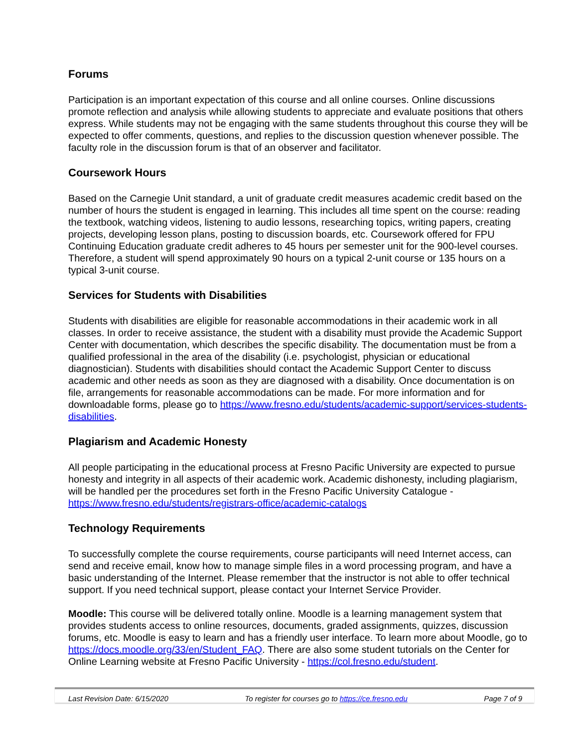Forums
Participation is an important expectation of this course and all online courses. Online discussions promote reflection and analysis while allowing students to appreciate and evaluate positions that others express. While students may not be engaging with the same students throughout this course they will be expected to offer comments, questions, and replies to the discussion question whenever possible. The faculty role in the discussion forum is that of an observer and facilitator.
Coursework Hours
Based on the Carnegie Unit standard, a unit of graduate credit measures academic credit based on the number of hours the student is engaged in learning. This includes all time spent on the course: reading the textbook, watching videos, listening to audio lessons, researching topics, writing papers, creating projects, developing lesson plans, posting to discussion boards, etc. Coursework offered for FPU Continuing Education graduate credit adheres to 45 hours per semester unit for the 900-level courses. Therefore, a student will spend approximately 90 hours on a typical 2-unit course or 135 hours on a typical 3-unit course.
Services for Students with Disabilities
Students with disabilities are eligible for reasonable accommodations in their academic work in all classes. In order to receive assistance, the student with a disability must provide the Academic Support Center with documentation, which describes the specific disability. The documentation must be from a qualified professional in the area of the disability (i.e. psychologist, physician or educational diagnostician). Students with disabilities should contact the Academic Support Center to discuss academic and other needs as soon as they are diagnosed with a disability. Once documentation is on file, arrangements for reasonable accommodations can be made. For more information and for downloadable forms, please go to https://www.fresno.edu/students/academic-support/services-students-disabilities.
Plagiarism and Academic Honesty
All people participating in the educational process at Fresno Pacific University are expected to pursue honesty and integrity in all aspects of their academic work. Academic dishonesty, including plagiarism, will be handled per the procedures set forth in the Fresno Pacific University Catalogue - https://www.fresno.edu/students/registrars-office/academic-catalogs
Technology Requirements
To successfully complete the course requirements, course participants will need Internet access, can send and receive email, know how to manage simple files in a word processing program, and have a basic understanding of the Internet. Please remember that the instructor is not able to offer technical support. If you need technical support, please contact your Internet Service Provider.
Moodle: This course will be delivered totally online. Moodle is a learning management system that provides students access to online resources, documents, graded assignments, quizzes, discussion forums, etc. Moodle is easy to learn and has a friendly user interface. To learn more about Moodle, go to https://docs.moodle.org/33/en/Student_FAQ. There are also some student tutorials on the Center for Online Learning website at Fresno Pacific University - https://col.fresno.edu/student.
Last Revision Date: 6/15/2020 To register for courses go to https://ce.fresno.edu Page 7 of 9